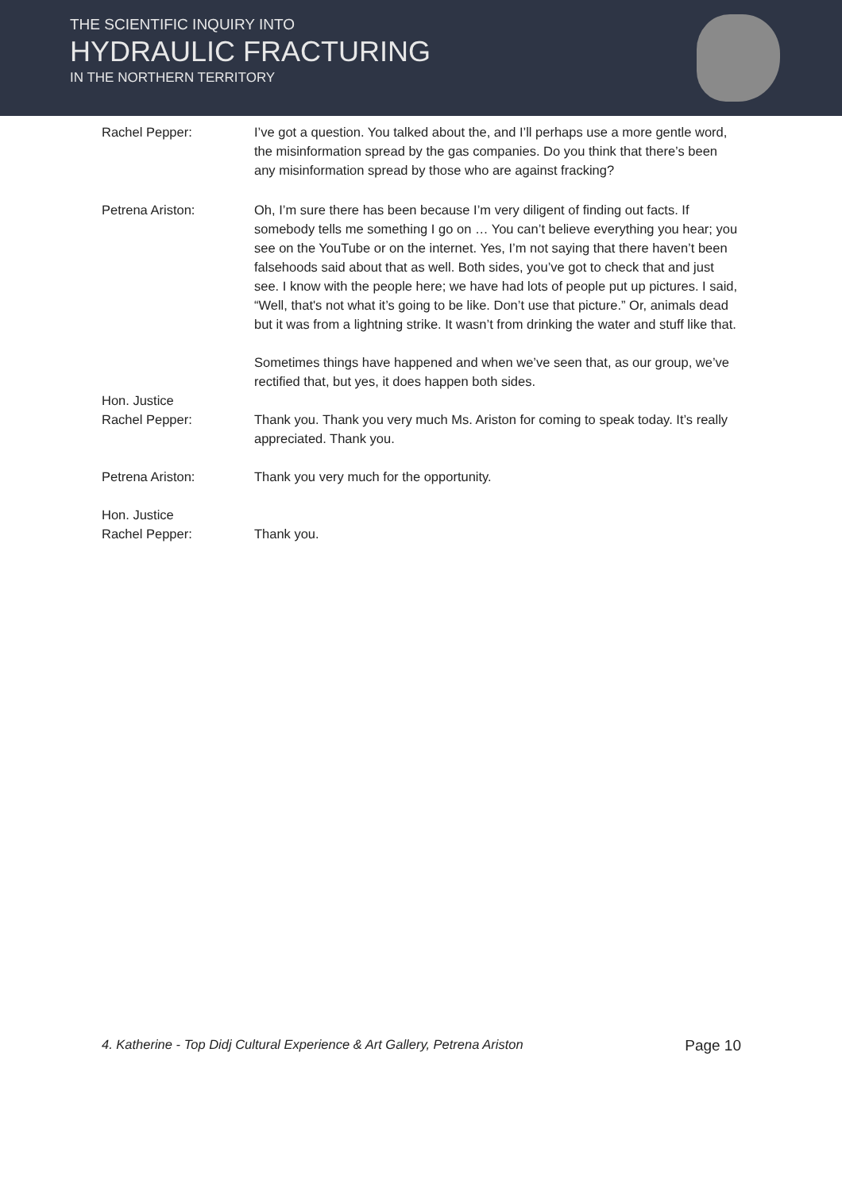THE SCIENTIFIC INQUIRY INTO
HYDRAULIC FRACTURING
IN THE NORTHERN TERRITORY
Rachel Pepper: I’ve got a question. You talked about the, and I’ll perhaps use a more gentle word, the misinformation spread by the gas companies. Do you think that there’s been any misinformation spread by those who are against fracking?
Petrena Ariston: Oh, I’m sure there has been because I’m very diligent of finding out facts. If somebody tells me something I go on … You can’t believe everything you hear; you see on the YouTube or on the internet. Yes, I’m not saying that there haven’t been falsehoods said about that as well. Both sides, you’ve got to check that and just see. I know with the people here; we have had lots of people put up pictures. I said, “Well, that's not what it’s going to be like. Don’t use that picture.” Or, animals dead but it was from a lightning strike. It wasn’t from drinking the water and stuff like that.
Sometimes things have happened and when we’ve seen that, as our group, we’ve rectified that, but yes, it does happen both sides.
Hon. Justice
Rachel Pepper:
Thank you. Thank you very much Ms. Ariston for coming to speak today. It’s really appreciated. Thank you.
Petrena Ariston: Thank you very much for the opportunity.
Hon. Justice
Rachel Pepper:
Thank you.
4. Katherine - Top Didj Cultural Experience & Art Gallery, Petrena Ariston Page 10